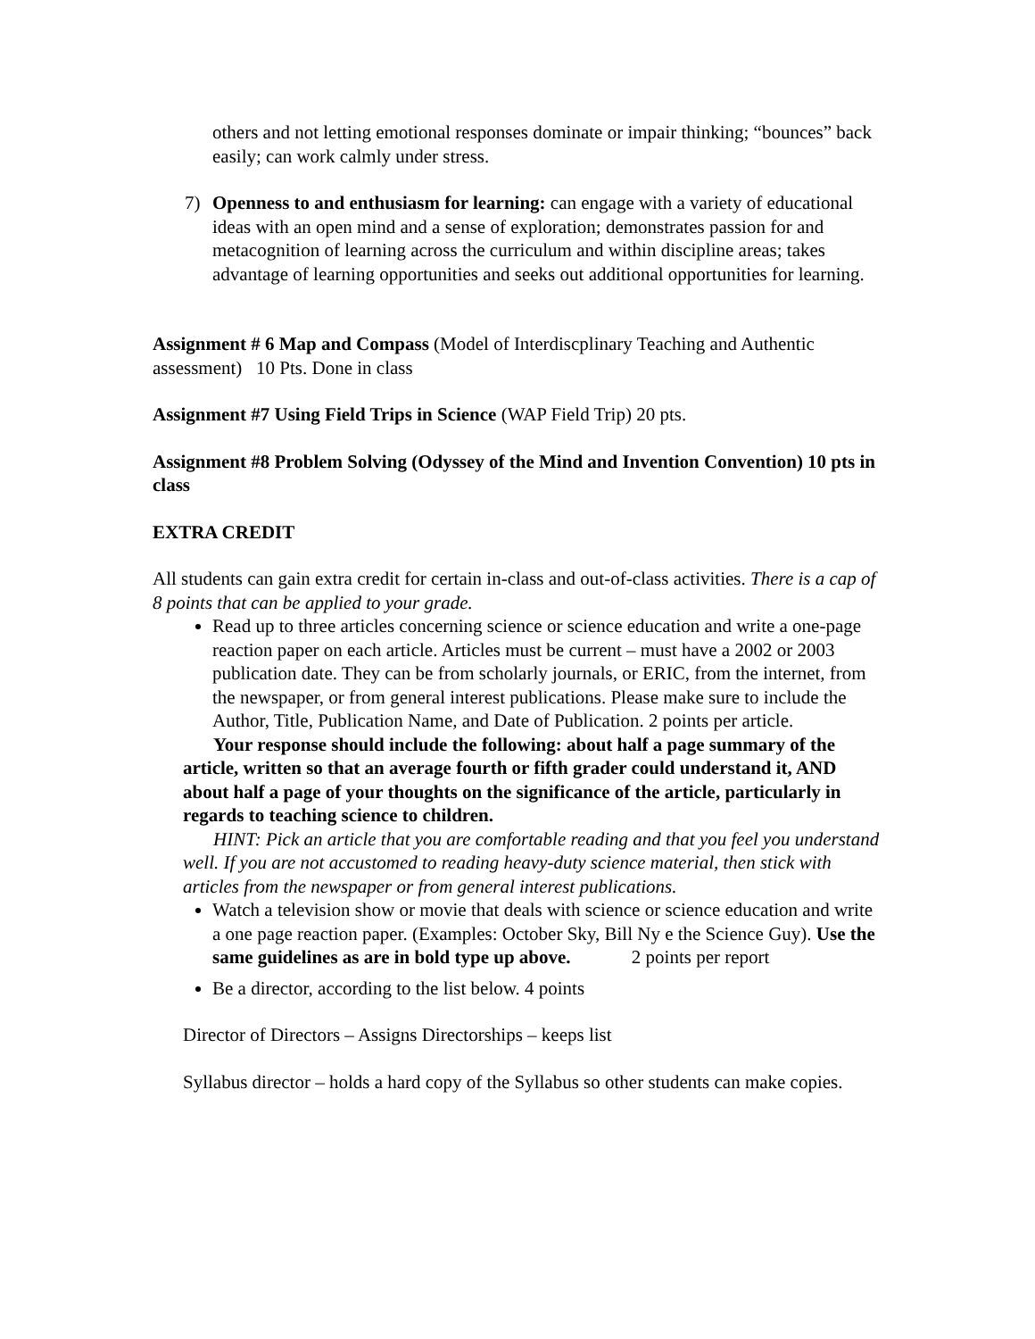others and not letting emotional responses dominate or impair thinking; “bounces” back easily; can work calmly under stress.
7) Openness to and enthusiasm for learning: can engage with a variety of educational ideas with an open mind and a sense of exploration; demonstrates passion for and metacognition of learning across the curriculum and within discipline areas; takes advantage of learning opportunities and seeks out additional opportunities for learning.
Assignment # 6 Map and Compass (Model of Interdiscplinary Teaching and Authentic assessment) 10 Pts. Done in class
Assignment #7 Using Field Trips in Science (WAP Field Trip) 20 pts.
Assignment #8 Problem Solving (Odyssey of the Mind and Invention Convention) 10 pts in class
EXTRA CREDIT
All students can gain extra credit for certain in-class and out-of-class activities. There is a cap of 8 points that can be applied to your grade.
Read up to three articles concerning science or science education and write a one-page reaction paper on each article. Articles must be current – must have a 2002 or 2003 publication date. They can be from scholarly journals, or ERIC, from the internet, from the newspaper, or from general interest publications. Please make sure to include the Author, Title, Publication Name, and Date of Publication. 2 points per article.
Your response should include the following: about half a page summary of the article, written so that an average fourth or fifth grader could understand it, AND about half a page of your thoughts on the significance of the article, particularly in regards to teaching science to children.
HINT: Pick an article that you are comfortable reading and that you feel you understand well. If you are not accustomed to reading heavy-duty science material, then stick with articles from the newspaper or from general interest publications.
Watch a television show or movie that deals with science or science education and write a one page reaction paper. (Examples: October Sky, Bill Ny e the Science Guy). Use the same guidelines as are in bold type up above. 2 points per report
Be a director, according to the list below. 4 points
Director of Directors – Assigns Directorships – keeps list
Syllabus director – holds a hard copy of the Syllabus so other students can make copies.